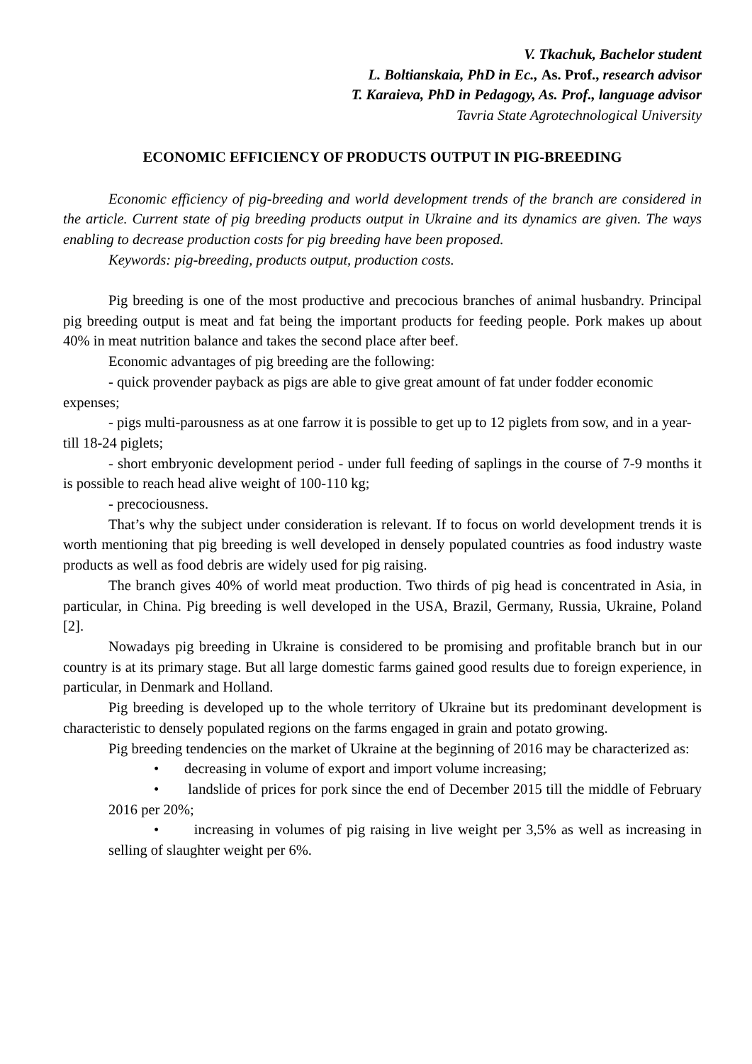V. Tkachuk, Bachelor student
L. Boltianskaia, PhD in Ec., As. Prof., research advisor
T. Karaieva, PhD in Pedagogy, As. Prof., language advisor
Tavria State Agrotechnological University
ECONOMIC EFFICIENCY OF PRODUCTS OUTPUT IN PIG-BREEDING
Economic efficiency of pig-breeding and world development trends of the branch are considered in the article. Current state of pig breeding products output in Ukraine and its dynamics are given. The ways enabling to decrease production costs for pig breeding have been proposed.
Keywords: pig-breeding, products output, production costs.
Pig breeding is one of the most productive and precocious branches of animal husbandry. Principal pig breeding output is meat and fat being the important products for feeding people. Pork makes up about 40% in meat nutrition balance and takes the second place after beef.
Economic advantages of pig breeding are the following:
- quick provender payback as pigs are able to give great amount of fat under fodder economic expenses;
- pigs multi-parousness as at one farrow it is possible to get up to 12 piglets from sow, and in a year- till 18-24 piglets;
- short embryonic development period - under full feeding of saplings in the course of 7-9 months it is possible to reach head alive weight of 100-110 kg;
- precociousness.
That’s why the subject under consideration is relevant. If to focus on world development trends it is worth mentioning that pig breeding is well developed in densely populated countries as food industry waste products as well as food debris are widely used for pig raising.
The branch gives 40% of world meat production. Two thirds of pig head is concentrated in Asia, in particular, in China. Pig breeding is well developed in the USA, Brazil, Germany, Russia, Ukraine, Poland [2].
Nowadays pig breeding in Ukraine is considered to be promising and profitable branch but in our country is at its primary stage. But all large domestic farms gained good results due to foreign experience, in particular, in Denmark and Holland.
Pig breeding is developed up to the whole territory of Ukraine but its predominant development is characteristic to densely populated regions on the farms engaged in grain and potato growing.
Pig breeding tendencies on the market of Ukraine at the beginning of 2016 may be characterized as:
• decreasing in volume of export and import volume increasing;
• landslide of prices for pork since the end of December 2015 till the middle of February 2016 per 20%;
• increasing in volumes of pig raising in live weight per 3,5% as well as increasing in selling of slaughter weight per 6%.